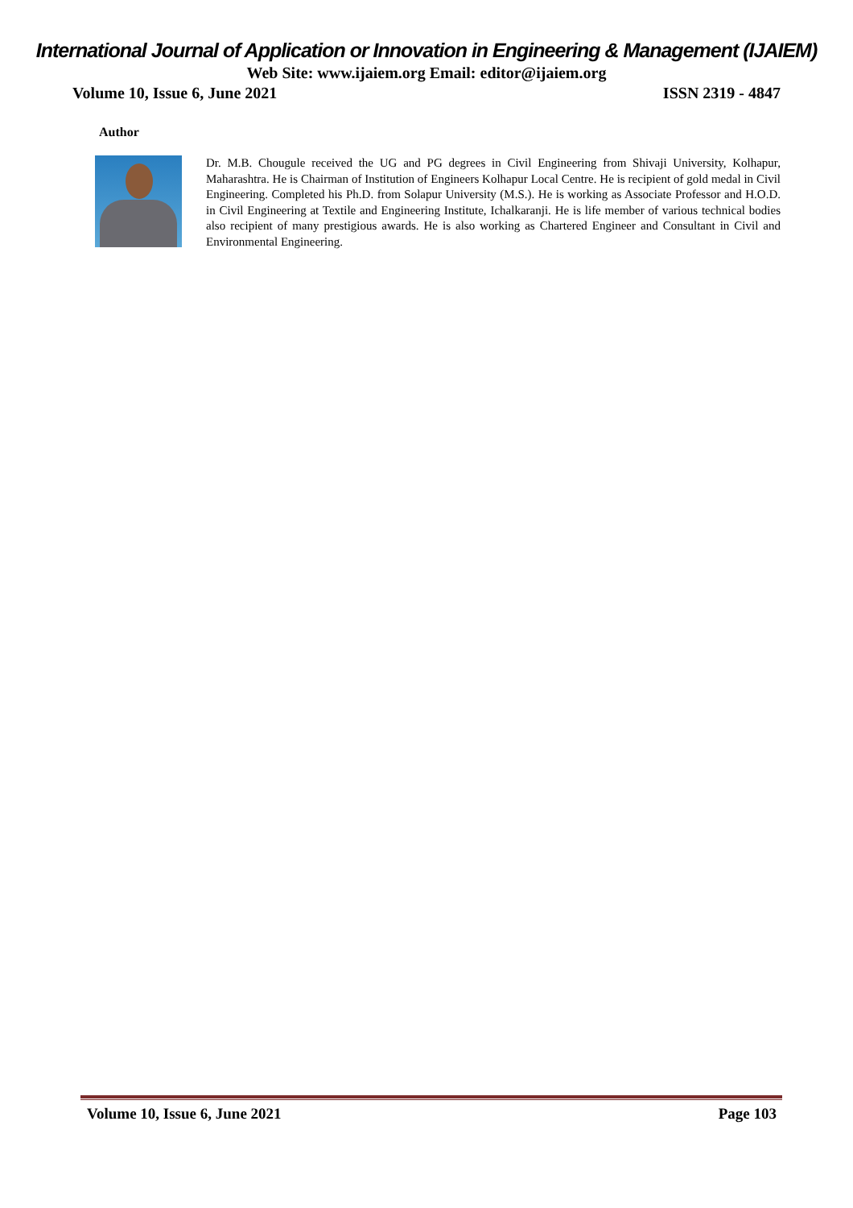International Journal of Application or Innovation in Engineering & Management (IJAIEM)
Web Site: www.ijaiem.org Email: editor@ijaiem.org
Volume 10, Issue 6, June 2021 ISSN 2319 - 4847
Author
Dr. M.B. Chougule received the UG and PG degrees in Civil Engineering from Shivaji University, Kolhapur, Maharashtra. He is Chairman of Institution of Engineers Kolhapur Local Centre. He is recipient of gold medal in Civil Engineering. Completed his Ph.D. from Solapur University (M.S.). He is working as Associate Professor and H.O.D. in Civil Engineering at Textile and Engineering Institute, Ichalkaranji. He is life member of various technical bodies also recipient of many prestigious awards. He is also working as Chartered Engineer and Consultant in Civil and Environmental Engineering.
Volume 10, Issue 6, June 2021 Page 103